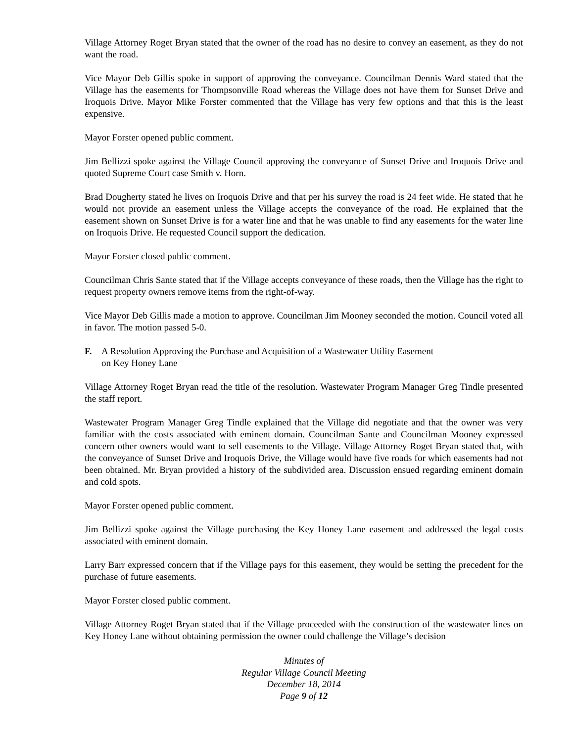Village Attorney Roget Bryan stated that the owner of the road has no desire to convey an easement, as they do not want the road.
Vice Mayor Deb Gillis spoke in support of approving the conveyance. Councilman Dennis Ward stated that the Village has the easements for Thompsonville Road whereas the Village does not have them for Sunset Drive and Iroquois Drive. Mayor Mike Forster commented that the Village has very few options and that this is the least expensive.
Mayor Forster opened public comment.
Jim Bellizzi spoke against the Village Council approving the conveyance of Sunset Drive and Iroquois Drive and quoted Supreme Court case Smith v. Horn.
Brad Dougherty stated he lives on Iroquois Drive and that per his survey the road is 24 feet wide. He stated that he would not provide an easement unless the Village accepts the conveyance of the road. He explained that the easement shown on Sunset Drive is for a water line and that he was unable to find any easements for the water line on Iroquois Drive. He requested Council support the dedication.
Mayor Forster closed public comment.
Councilman Chris Sante stated that if the Village accepts conveyance of these roads, then the Village has the right to request property owners remove items from the right-of-way.
Vice Mayor Deb Gillis made a motion to approve. Councilman Jim Mooney seconded the motion. Council voted all in favor. The motion passed 5-0.
F. A Resolution Approving the Purchase and Acquisition of a Wastewater Utility Easement
on Key Honey Lane
Village Attorney Roget Bryan read the title of the resolution. Wastewater Program Manager Greg Tindle presented the staff report.
Wastewater Program Manager Greg Tindle explained that the Village did negotiate and that the owner was very familiar with the costs associated with eminent domain. Councilman Sante and Councilman Mooney expressed concern other owners would want to sell easements to the Village. Village Attorney Roget Bryan stated that, with the conveyance of Sunset Drive and Iroquois Drive, the Village would have five roads for which easements had not been obtained. Mr. Bryan provided a history of the subdivided area. Discussion ensued regarding eminent domain and cold spots.
Mayor Forster opened public comment.
Jim Bellizzi spoke against the Village purchasing the Key Honey Lane easement and addressed the legal costs associated with eminent domain.
Larry Barr expressed concern that if the Village pays for this easement, they would be setting the precedent for the purchase of future easements.
Mayor Forster closed public comment.
Village Attorney Roget Bryan stated that if the Village proceeded with the construction of the wastewater lines on Key Honey Lane without obtaining permission the owner could challenge the Village’s decision
Minutes of
Regular Village Council Meeting
December 18, 2014
Page 9 of 12